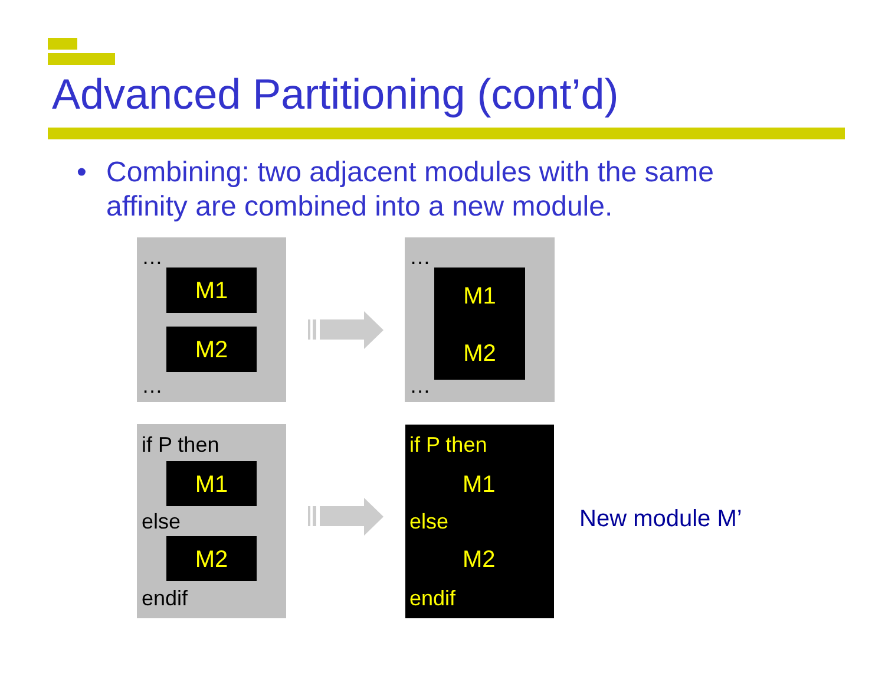Advanced Partitioning (cont’d)
• Combining: two adjacent modules with the same
affinity are combined into a new module.
…
M1
M2
…
…
M1
M2
…
if P then
M1
else
M2
endif
if P then
M1
else
M2
endif
New module M’